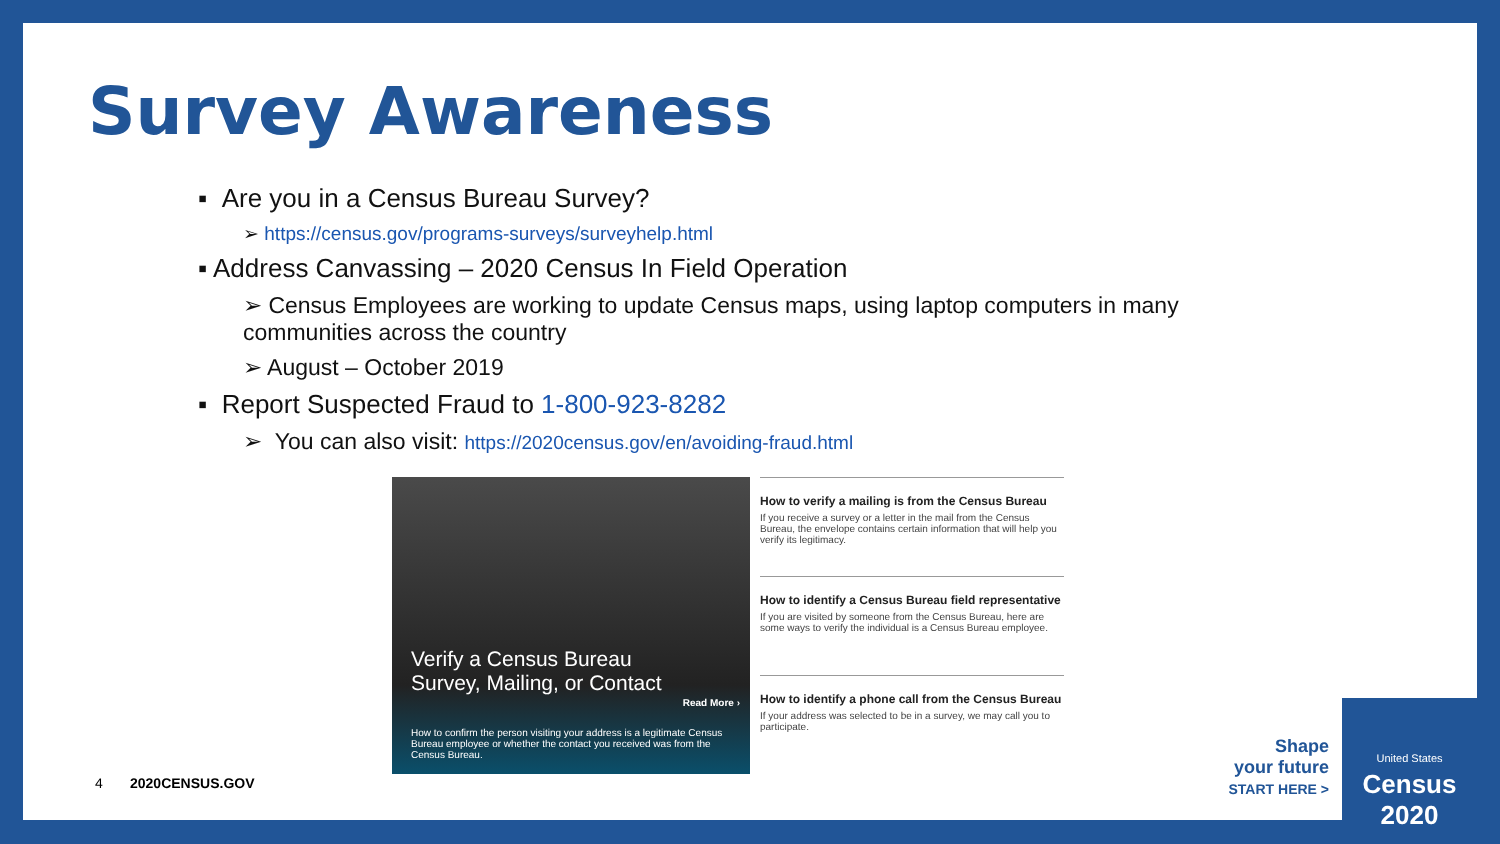Survey Awareness
▪ Are you in a Census Bureau Survey?
➢ https://census.gov/programs-surveys/surveyhelp.html
▪ Address Canvassing – 2020 Census In Field Operation
➢ Census Employees are working to update Census maps, using laptop computers in many communities across the country
➢ August – October 2019
▪ Report Suspected Fraud to 1-800-923-8282
➢ You can also visit: https://2020census.gov/en/avoiding-fraud.html
Verify a Census Bureau
Survey, Mailing, or Contact
Read More ›
How to confirm the person visiting your address is a legitimate Census Bureau employee or whether the contact you received was from the Census Bureau.
How to verify a mailing is from the Census Bureau
If you receive a survey or a letter in the mail from the Census Bureau, the envelope contains certain information that will help you verify its legitimacy.
How to identify a Census Bureau field representative
If you are visited by someone from the Census Bureau, here are some ways to verify the individual is a Census Bureau employee.
How to identify a phone call from the Census Bureau
If your address was selected to be in a survey, we may call you to participate.
4 2020CENSUS.GOV
Shape
your future
START HERE >
United States
Census
2020